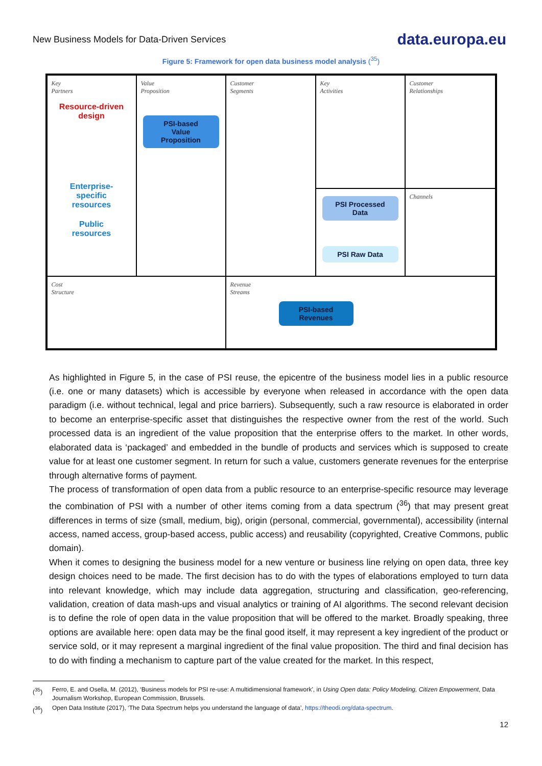New Business Models for Data-Driven Services
data.europa.eu
Figure 5: Framework for open data business model analysis (<sup>35</sup>)
Key
Partners
Resource-driven
design
Enterprise-
specific
resources
Public
resources
Key
Activities
Value
Proposition
PSI-based
Value
Proposition
Customer
Relationships
Customer
Segments
PSI Processed
Data
PSI Raw Data
Channels
Cost
Structure
Revenue
Streams
PSI-based
Revenues
As highlighted in Figure 5, in the case of PSI reuse, the epicentre of the business model lies in a public resource (i.e. one or many datasets) which is accessible by everyone when released in accordance with the open data paradigm (i.e. without technical, legal and price barriers). Subsequently, such a raw resource is elaborated in order to become an enterprise-specific asset that distinguishes the respective owner from the rest of the world. Such processed data is an ingredient of the value proposition that the enterprise offers to the market. In other words, elaborated data is ‘packaged’ and embedded in the bundle of products and services which is supposed to create value for at least one customer segment. In return for such a value, customers generate revenues for the enterprise through alternative forms of payment.
The process of transformation of open data from a public resource to an enterprise-specific resource may leverage the combination of PSI with a number of other items coming from a data spectrum (<sup>36</sup>) that may present great differences in terms of size (small, medium, big), origin (personal, commercial, governmental), accessibility (internal access, named access, group-based access, public access) and reusability (copyrighted, Creative Commons, public domain).
When it comes to designing the business model for a new venture or business line relying on open data, three key design choices need to be made. The first decision has to do with the types of elaborations employed to turn data into relevant knowledge, which may include data aggregation, structuring and classification, geo-referencing, validation, creation of data mash-ups and visual analytics or training of AI algorithms. The second relevant decision is to define the role of open data in the value proposition that will be offered to the market. Broadly speaking, three options are available here: open data may be the final good itself, it may represent a key ingredient of the product or service sold, or it may represent a marginal ingredient of the final value proposition. The third and final decision has to do with finding a mechanism to capture part of the value created for the market. In this respect,
(<sup>35</sup>) Ferro, E. and Osella, M. (2012), ‘Business models for PSI re-use: A multidimensional framework’, in Using Open data: Policy Modeling, Citizen Empowerment, Data Journalism Workshop, European Commission, Brussels.
(<sup>36</sup>) Open Data Institute (2017), ‘The Data Spectrum helps you understand the language of data’, https://theodi.org/data-spectrum.
12